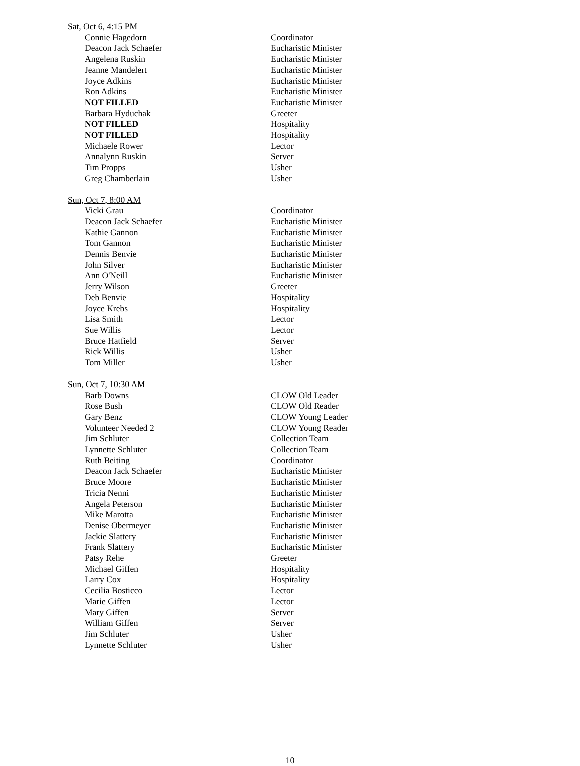Sat, Oct 6, 4:15 PM
| Connie Hagedorn | Coordinator |
| Deacon Jack Schaefer | Eucharistic Minister |
| Angelena Ruskin | Eucharistic Minister |
| Jeanne Mandelert | Eucharistic Minister |
| Joyce Adkins | Eucharistic Minister |
| Ron Adkins | Eucharistic Minister |
| NOT FILLED | Eucharistic Minister |
| Barbara Hyduchak | Greeter |
| NOT FILLED | Hospitality |
| NOT FILLED | Hospitality |
| Michaele Rower | Lector |
| Annalynn Ruskin | Server |
| Tim Propps | Usher |
| Greg Chamberlain | Usher |
Sun, Oct 7, 8:00 AM
| Vicki Grau | Coordinator |
| Deacon Jack Schaefer | Eucharistic Minister |
| Kathie Gannon | Eucharistic Minister |
| Tom Gannon | Eucharistic Minister |
| Dennis Benvie | Eucharistic Minister |
| John Silver | Eucharistic Minister |
| Ann O'Neill | Eucharistic Minister |
| Jerry Wilson | Greeter |
| Deb Benvie | Hospitality |
| Joyce Krebs | Hospitality |
| Lisa Smith | Lector |
| Sue Willis | Lector |
| Bruce Hatfield | Server |
| Rick Willis | Usher |
| Tom Miller | Usher |
Sun, Oct 7, 10:30 AM
| Barb Downs | CLOW Old Leader |
| Rose Bush | CLOW Old Reader |
| Gary Benz | CLOW Young Leader |
| Volunteer Needed 2 | CLOW Young Reader |
| Jim Schluter | Collection Team |
| Lynnette Schluter | Collection Team |
| Ruth Beiting | Coordinator |
| Deacon Jack Schaefer | Eucharistic Minister |
| Bruce Moore | Eucharistic Minister |
| Tricia Nenni | Eucharistic Minister |
| Angela Peterson | Eucharistic Minister |
| Mike Marotta | Eucharistic Minister |
| Denise Obermeyer | Eucharistic Minister |
| Jackie Slattery | Eucharistic Minister |
| Frank Slattery | Eucharistic Minister |
| Patsy Rehe | Greeter |
| Michael Giffen | Hospitality |
| Larry Cox | Hospitality |
| Cecilia Bosticco | Lector |
| Marie Giffen | Lector |
| Mary Giffen | Server |
| William Giffen | Server |
| Jim Schluter | Usher |
| Lynnette Schluter | Usher |
10